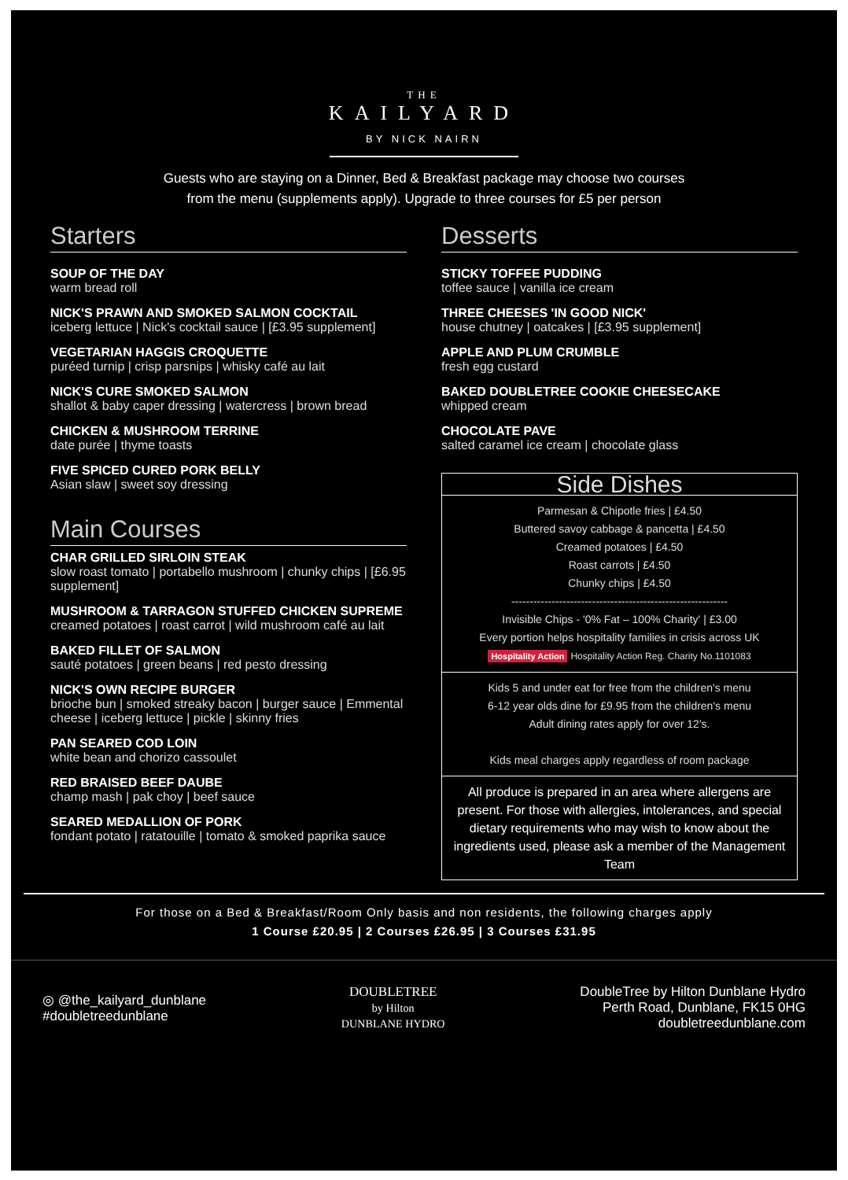THE
KAILYARD
BY NICK NAIRN
Guests who are staying on a Dinner, Bed & Breakfast package may choose two courses
from the menu (supplements apply). Upgrade to three courses for £5 per person
Starters
SOUP OF THE DAY
warm bread roll
NICK'S PRAWN AND SMOKED SALMON COCKTAIL
iceberg lettuce | Nick's cocktail sauce | [£3.95 supplement]
VEGETARIAN HAGGIS CROQUETTE
puréed turnip | crisp parsnips | whisky café au lait
NICK'S CURE SMOKED SALMON
shallot & baby caper dressing | watercress | brown bread
CHICKEN & MUSHROOM TERRINE
date purée | thyme toasts
FIVE SPICED CURED PORK BELLY
Asian slaw | sweet soy dressing
Main Courses
CHAR GRILLED SIRLOIN STEAK
slow roast tomato | portabello mushroom | chunky chips | [£6.95 supplement]
MUSHROOM & TARRAGON STUFFED CHICKEN SUPREME
creamed potatoes | roast carrot | wild mushroom café au lait
BAKED FILLET OF SALMON
sauté potatoes | green beans | red pesto dressing
NICK'S OWN RECIPE BURGER
brioche bun | smoked streaky bacon | burger sauce | Emmental cheese | iceberg lettuce | pickle | skinny fries
PAN SEARED COD LOIN
white bean and chorizo cassoulet
RED BRAISED BEEF DAUBE
champ mash | pak choy | beef sauce
SEARED MEDALLION OF PORK
fondant potato | ratatouille | tomato & smoked paprika sauce
Desserts
STICKY TOFFEE PUDDING
toffee sauce | vanilla ice cream
THREE CHEESES 'IN GOOD NICK'
house chutney | oatcakes | [£3.95 supplement]
APPLE AND PLUM CRUMBLE
fresh egg custard
BAKED DOUBLETREE COOKIE CHEESECAKE
whipped cream
CHOCOLATE PAVE
salted caramel ice cream | chocolate glass
Side Dishes
Parmesan & Chipotle fries | £4.50
Buttered savoy cabbage & pancetta | £4.50
Creamed potatoes | £4.50
Roast carrots | £4.50
Chunky chips | £4.50
-----------------------------------------------------------
Invisible Chips - '0% Fat – 100% Charity' | £3.00
Every portion helps hospitality families in crisis across UK
Hospitality Action Hospitality Action Reg. Charity No.1101083
Kids 5 and under eat for free from the children's menu
6-12 year olds dine for £9.95 from the children's menu
Adult dining rates apply for over 12's.
Kids meal charges apply regardless of room package
All produce is prepared in an area where allergens are present. For those with allergies, intolerances, and special dietary requirements who may wish to know about the ingredients used, please ask a member of the Management Team
For those on a Bed & Breakfast/Room Only basis and non residents, the following charges apply
1 Course £20.95 | 2 Courses £26.95 | 3 Courses £31.95
◎ @the_kailyard_dunblane
#doubletreedunblane
DOUBLETREE
by Hilton
DUNBLANE HYDRO
DoubleTree by Hilton Dunblane Hydro
Perth Road, Dunblane, FK15 0HG
doubletreedunblane.com